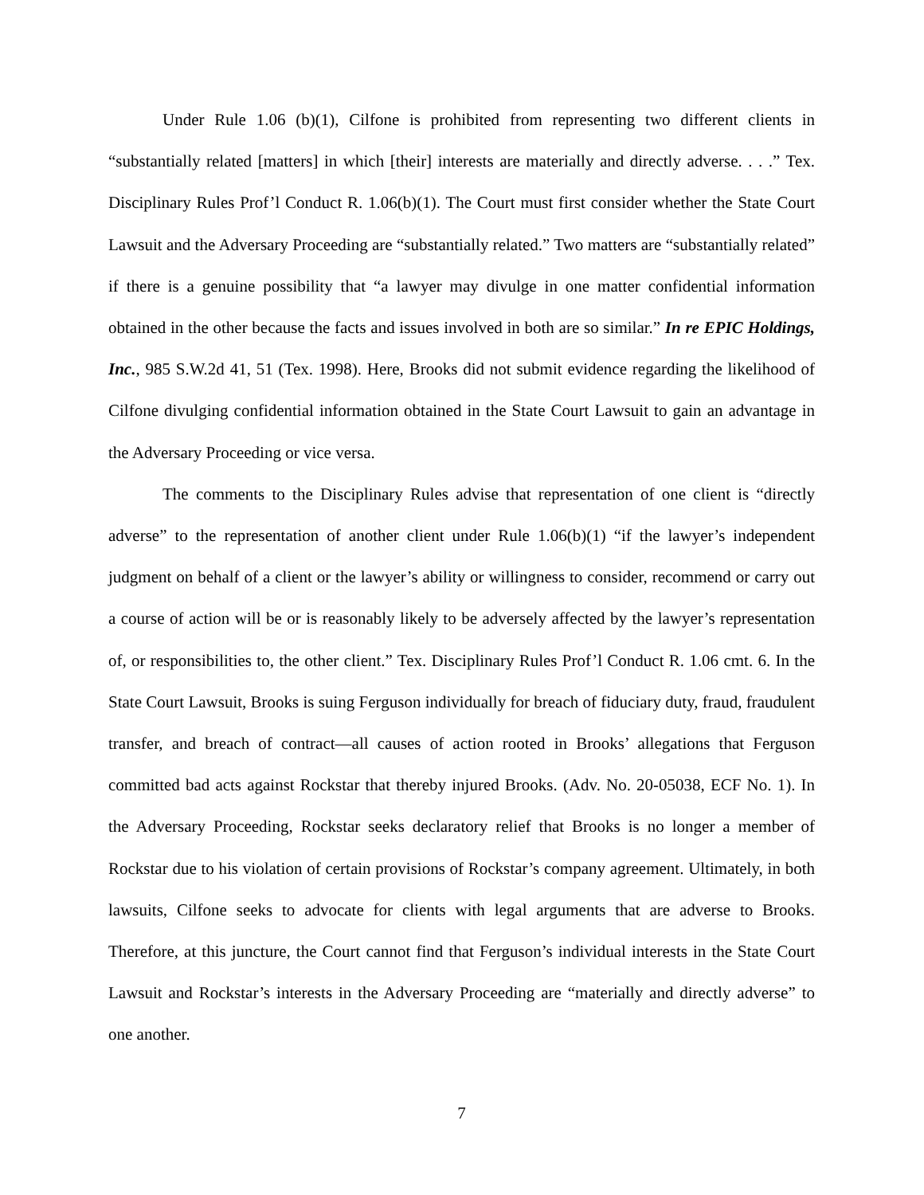Under Rule 1.06 (b)(1), Cilfone is prohibited from representing two different clients in “substantially related [matters] in which [their] interests are materially and directly adverse. . . .” Tex. Disciplinary Rules Prof’l Conduct R. 1.06(b)(1). The Court must first consider whether the State Court Lawsuit and the Adversary Proceeding are “substantially related.” Two matters are “substantially related” if there is a genuine possibility that “a lawyer may divulge in one matter confidential information obtained in the other because the facts and issues involved in both are so similar.” In re EPIC Holdings, Inc., 985 S.W.2d 41, 51 (Tex. 1998). Here, Brooks did not submit evidence regarding the likelihood of Cilfone divulging confidential information obtained in the State Court Lawsuit to gain an advantage in the Adversary Proceeding or vice versa.
The comments to the Disciplinary Rules advise that representation of one client is “directly adverse” to the representation of another client under Rule 1.06(b)(1) “if the lawyer’s independent judgment on behalf of a client or the lawyer’s ability or willingness to consider, recommend or carry out a course of action will be or is reasonably likely to be adversely affected by the lawyer’s representation of, or responsibilities to, the other client.” Tex. Disciplinary Rules Prof’l Conduct R. 1.06 cmt. 6. In the State Court Lawsuit, Brooks is suing Ferguson individually for breach of fiduciary duty, fraud, fraudulent transfer, and breach of contract—all causes of action rooted in Brooks’ allegations that Ferguson committed bad acts against Rockstar that thereby injured Brooks. (Adv. No. 20-05038, ECF No. 1). In the Adversary Proceeding, Rockstar seeks declaratory relief that Brooks is no longer a member of Rockstar due to his violation of certain provisions of Rockstar’s company agreement. Ultimately, in both lawsuits, Cilfone seeks to advocate for clients with legal arguments that are adverse to Brooks. Therefore, at this juncture, the Court cannot find that Ferguson’s individual interests in the State Court Lawsuit and Rockstar’s interests in the Adversary Proceeding are “materially and directly adverse” to one another.
7